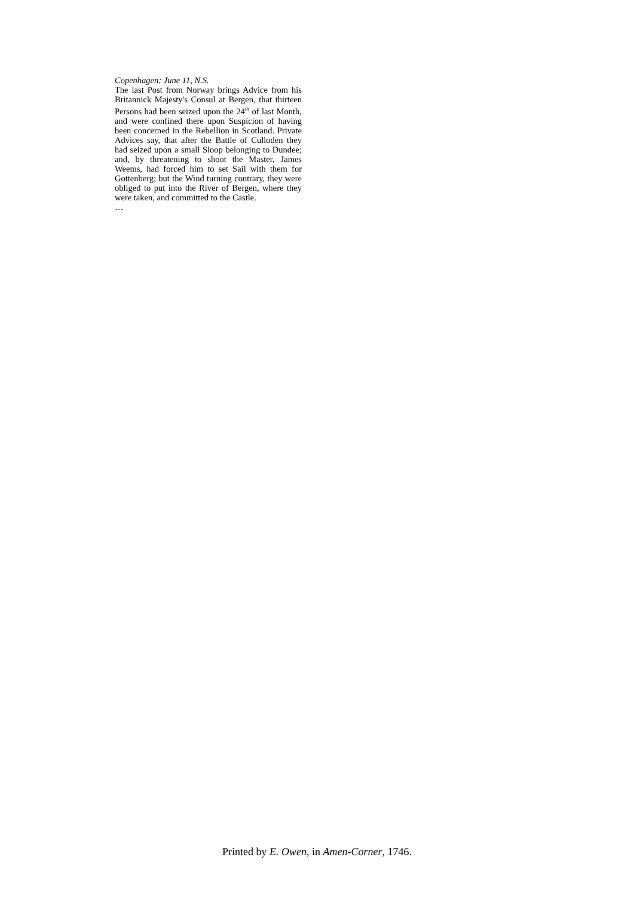Copenhagen; June 11, N.S.
The last Post from Norway brings Advice from his Britannick Majesty's Consul at Bergen, that thirteen Persons had been seized upon the 24<sup>th</sup> of last Month, and were confined there upon Suspicion of having been concerned in the Rebellion in Scotland. Private Advices say, that after the Battle of Culloden they had seized upon a small Sloop belonging to Dundee; and, by threatening to shoot the Master, James Weems, had forced him to set Sail with them for Gottenberg; but the Wind turning contrary, they were obliged to put into the River of Bergen, where they were taken, and committed to the Castle.
…
Printed by E. Owen, in Amen-Corner, 1746.